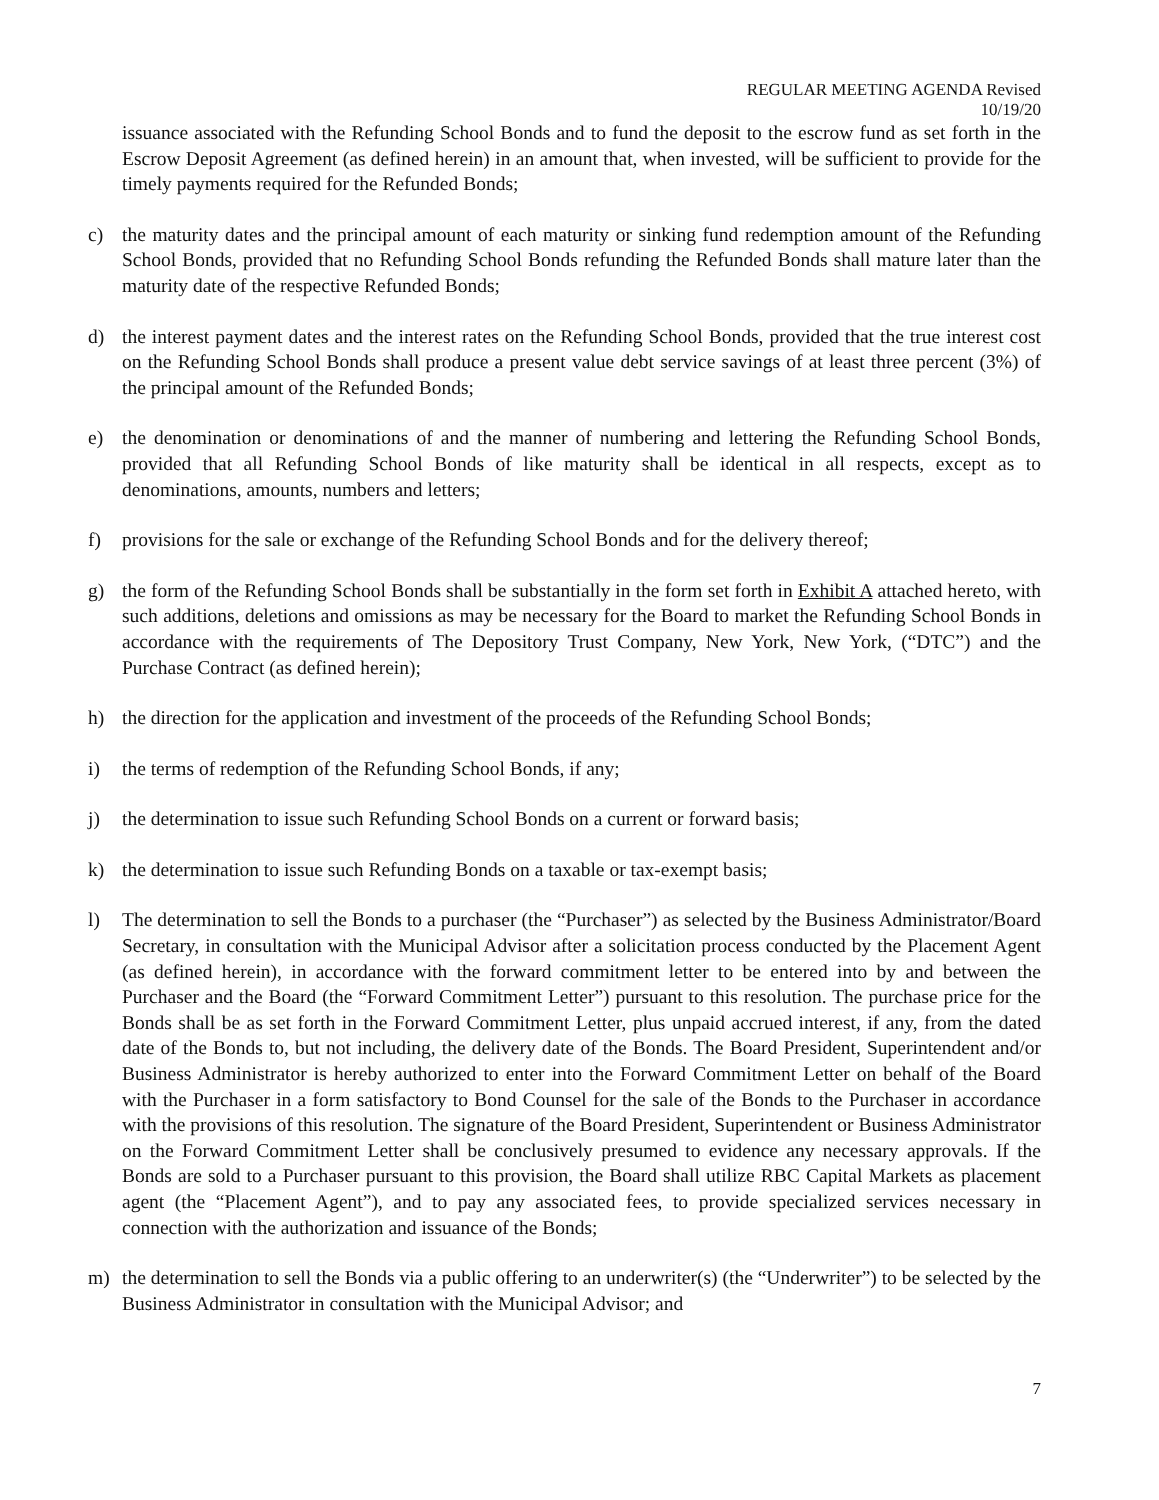REGULAR MEETING AGENDA Revised
10/19/20
issuance associated with the Refunding School Bonds and to fund the deposit to the escrow fund as set forth in the Escrow Deposit Agreement (as defined herein) in an amount that, when invested, will be sufficient to provide for the timely payments required for the Refunded Bonds;
c) the maturity dates and the principal amount of each maturity or sinking fund redemption amount of the Refunding School Bonds, provided that no Refunding School Bonds refunding the Refunded Bonds shall mature later than the maturity date of the respective Refunded Bonds;
d) the interest payment dates and the interest rates on the Refunding School Bonds, provided that the true interest cost on the Refunding School Bonds shall produce a present value debt service savings of at least three percent (3%) of the principal amount of the Refunded Bonds;
e) the denomination or denominations of and the manner of numbering and lettering the Refunding School Bonds, provided that all Refunding School Bonds of like maturity shall be identical in all respects, except as to denominations, amounts, numbers and letters;
f) provisions for the sale or exchange of the Refunding School Bonds and for the delivery thereof;
g) the form of the Refunding School Bonds shall be substantially in the form set forth in Exhibit A attached hereto, with such additions, deletions and omissions as may be necessary for the Board to market the Refunding School Bonds in accordance with the requirements of The Depository Trust Company, New York, New York, (“DTC”) and the Purchase Contract (as defined herein);
h) the direction for the application and investment of the proceeds of the Refunding School Bonds;
i) the terms of redemption of the Refunding School Bonds, if any;
j) the determination to issue such Refunding School Bonds on a current or forward basis;
k) the determination to issue such Refunding Bonds on a taxable or tax-exempt basis;
l) The determination to sell the Bonds to a purchaser (the “Purchaser”) as selected by the Business Administrator/Board Secretary, in consultation with the Municipal Advisor after a solicitation process conducted by the Placement Agent (as defined herein), in accordance with the forward commitment letter to be entered into by and between the Purchaser and the Board (the “Forward Commitment Letter”) pursuant to this resolution. The purchase price for the Bonds shall be as set forth in the Forward Commitment Letter, plus unpaid accrued interest, if any, from the dated date of the Bonds to, but not including, the delivery date of the Bonds. The Board President, Superintendent and/or Business Administrator is hereby authorized to enter into the Forward Commitment Letter on behalf of the Board with the Purchaser in a form satisfactory to Bond Counsel for the sale of the Bonds to the Purchaser in accordance with the provisions of this resolution. The signature of the Board President, Superintendent or Business Administrator on the Forward Commitment Letter shall be conclusively presumed to evidence any necessary approvals. If the Bonds are sold to a Purchaser pursuant to this provision, the Board shall utilize RBC Capital Markets as placement agent (the “Placement Agent”), and to pay any associated fees, to provide specialized services necessary in connection with the authorization and issuance of the Bonds;
m) the determination to sell the Bonds via a public offering to an underwriter(s) (the “Underwriter”) to be selected by the Business Administrator in consultation with the Municipal Advisor; and
7